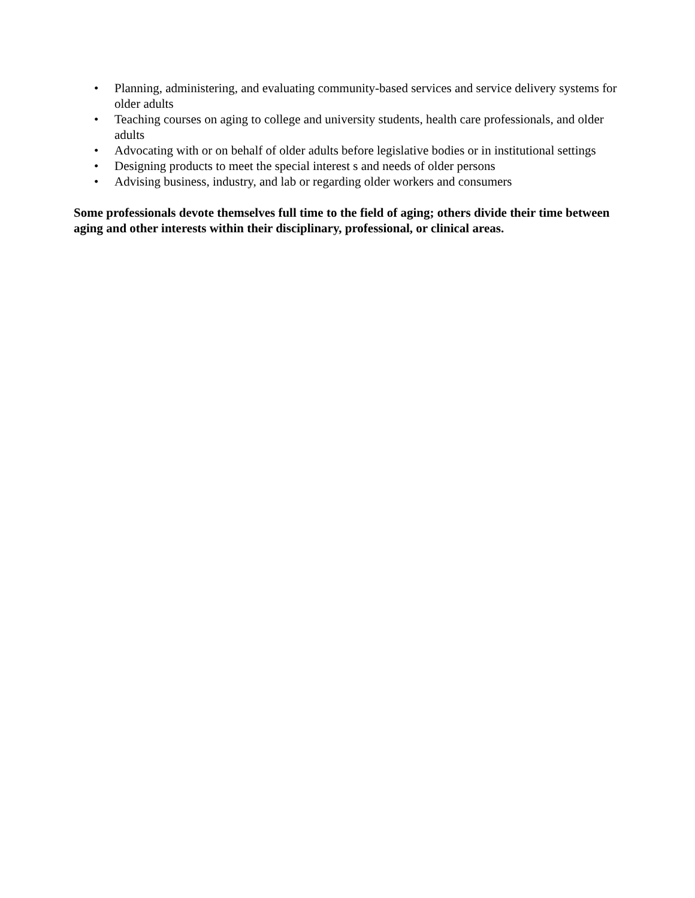• Planning, administering, and evaluating community-based services and service delivery systems for older adults
• Teaching courses on aging to college and university students, health care professionals, and older adults
• Advocating with or on behalf of older adults before legislative bodies or in institutional settings
• Designing products to meet the special interest s and needs of older persons
• Advising business, industry, and lab or regarding older workers and consumers
Some professionals devote themselves full time to the field of aging; others divide their time between aging and other interests within their disciplinary, professional, or clinical areas.